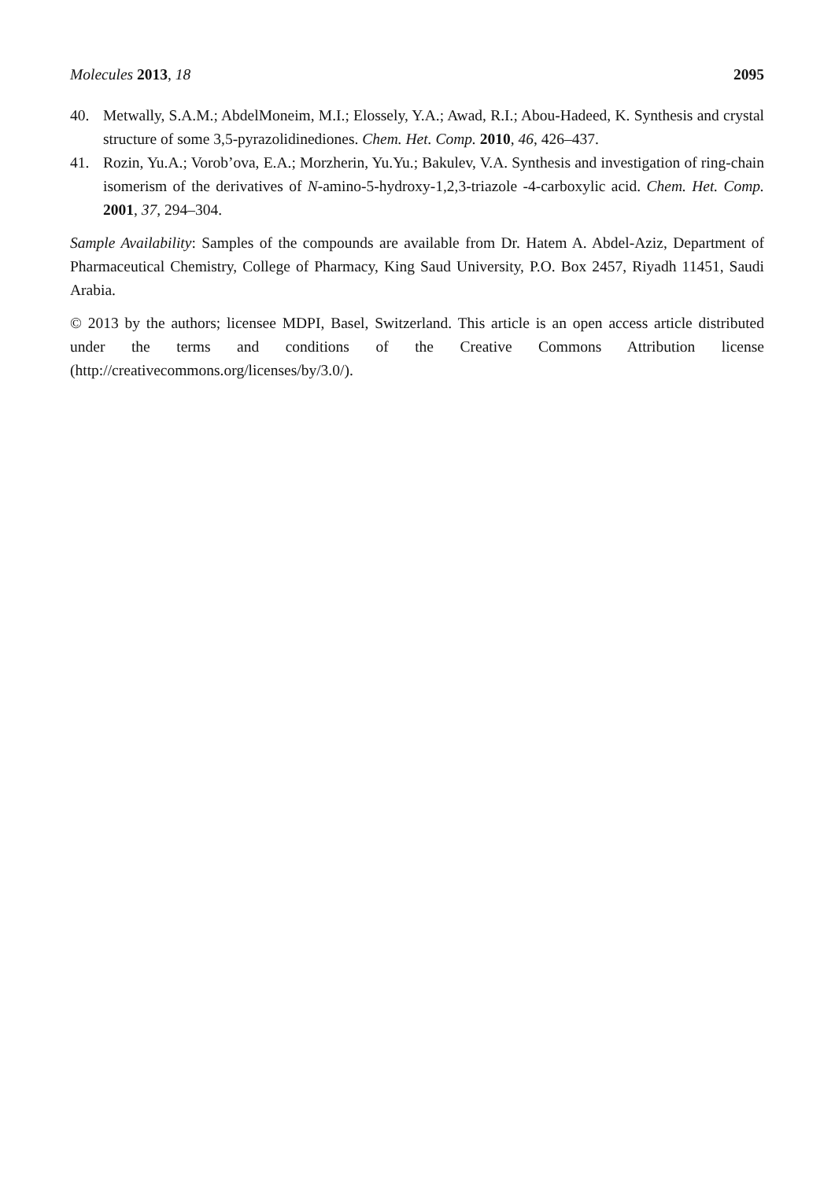Molecules 2013, 18 2095
40. Metwally, S.A.M.; AbdelMoneim, M.I.; Elossely, Y.A.; Awad, R.I.; Abou-Hadeed, K. Synthesis and crystal structure of some 3,5-pyrazolidinediones. Chem. Het. Comp. 2010, 46, 426–437.
41. Rozin, Yu.A.; Vorob’ova, E.A.; Morzherin, Yu.Yu.; Bakulev, V.A. Synthesis and investigation of ring-chain isomerism of the derivatives of N-amino-5-hydroxy-1,2,3-triazole -4-carboxylic acid. Chem. Het. Comp. 2001, 37, 294–304.
Sample Availability: Samples of the compounds are available from Dr. Hatem A. Abdel-Aziz, Department of Pharmaceutical Chemistry, College of Pharmacy, King Saud University, P.O. Box 2457, Riyadh 11451, Saudi Arabia.
© 2013 by the authors; licensee MDPI, Basel, Switzerland. This article is an open access article distributed under the terms and conditions of the Creative Commons Attribution license (http://creativecommons.org/licenses/by/3.0/).